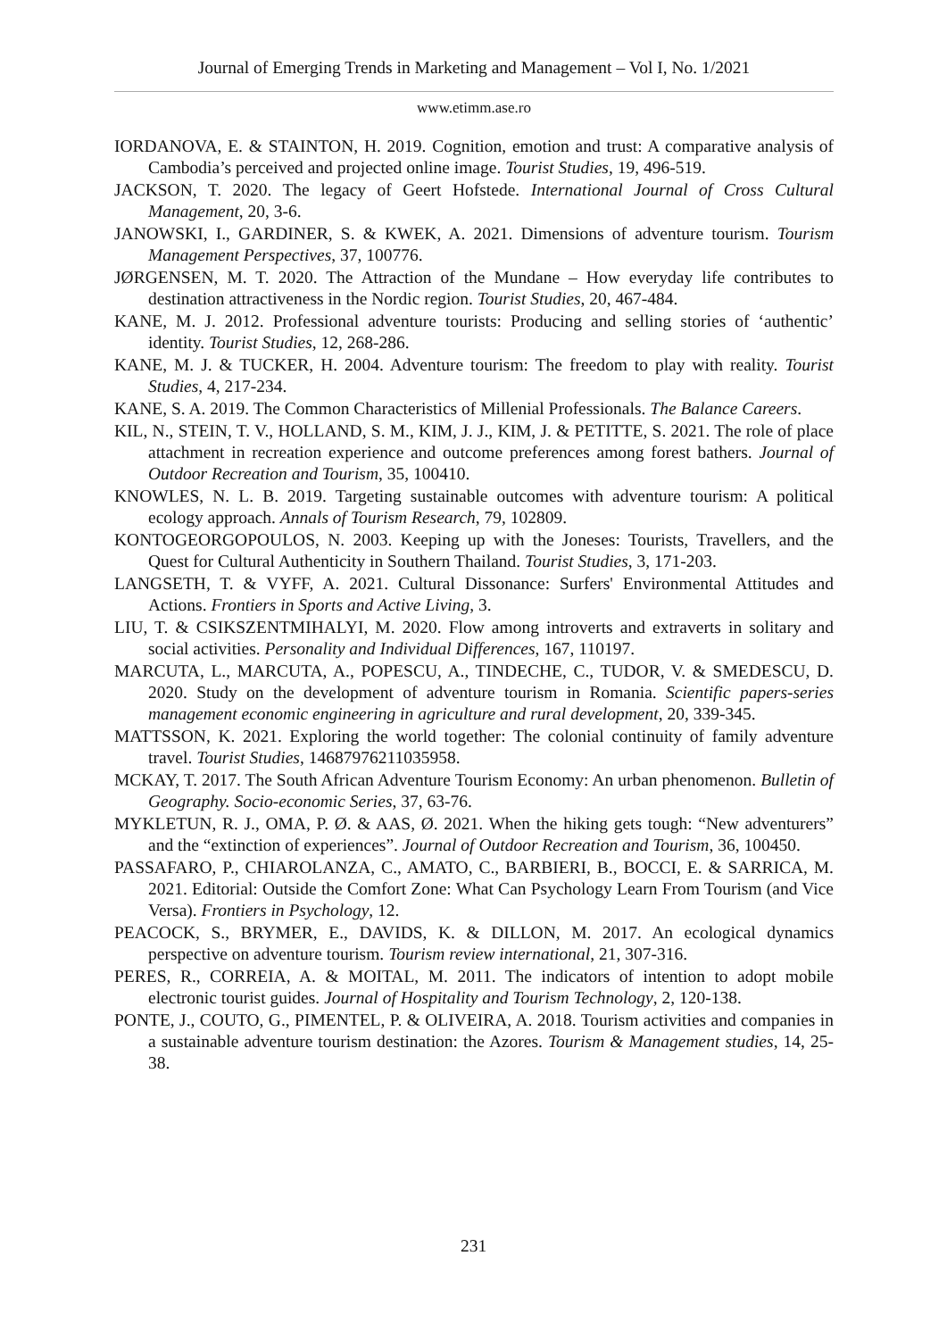Journal of Emerging Trends in Marketing and Management – Vol I, No. 1/2021
www.etimm.ase.ro
IORDANOVA, E. & STAINTON, H. 2019. Cognition, emotion and trust: A comparative analysis of Cambodia’s perceived and projected online image. Tourist Studies, 19, 496-519.
JACKSON, T. 2020. The legacy of Geert Hofstede. International Journal of Cross Cultural Management, 20, 3-6.
JANOWSKI, I., GARDINER, S. & KWEK, A. 2021. Dimensions of adventure tourism. Tourism Management Perspectives, 37, 100776.
JØRGENSEN, M. T. 2020. The Attraction of the Mundane – How everyday life contributes to destination attractiveness in the Nordic region. Tourist Studies, 20, 467-484.
KANE, M. J. 2012. Professional adventure tourists: Producing and selling stories of ‘authentic’ identity. Tourist Studies, 12, 268-286.
KANE, M. J. & TUCKER, H. 2004. Adventure tourism: The freedom to play with reality. Tourist Studies, 4, 217-234.
KANE, S. A. 2019. The Common Characteristics of Millenial Professionals. The Balance Careers.
KIL, N., STEIN, T. V., HOLLAND, S. M., KIM, J. J., KIM, J. & PETITTE, S. 2021. The role of place attachment in recreation experience and outcome preferences among forest bathers. Journal of Outdoor Recreation and Tourism, 35, 100410.
KNOWLES, N. L. B. 2019. Targeting sustainable outcomes with adventure tourism: A political ecology approach. Annals of Tourism Research, 79, 102809.
KONTOGEORGOPOULOS, N. 2003. Keeping up with the Joneses: Tourists, Travellers, and the Quest for Cultural Authenticity in Southern Thailand. Tourist Studies, 3, 171-203.
LANGSETH, T. & VYFF, A. 2021. Cultural Dissonance: Surfers' Environmental Attitudes and Actions. Frontiers in Sports and Active Living, 3.
LIU, T. & CSIKSZENTMIHALYI, M. 2020. Flow among introverts and extraverts in solitary and social activities. Personality and Individual Differences, 167, 110197.
MARCUTA, L., MARCUTA, A., POPESCU, A., TINDECHE, C., TUDOR, V. & SMEDESCU, D. 2020. Study on the development of adventure tourism in Romania. Scientific papers-series management economic engineering in agriculture and rural development, 20, 339-345.
MATTSSON, K. 2021. Exploring the world together: The colonial continuity of family adventure travel. Tourist Studies, 14687976211035958.
MCKAY, T. 2017. The South African Adventure Tourism Economy: An urban phenomenon. Bulletin of Geography. Socio-economic Series, 37, 63-76.
MYKLETUN, R. J., OMA, P. Ø. & AAS, Ø. 2021. When the hiking gets tough: “New adventurers” and the “extinction of experiences”. Journal of Outdoor Recreation and Tourism, 36, 100450.
PASSAFARO, P., CHIAROLANZA, C., AMATO, C., BARBIERI, B., BOCCI, E. & SARRICA, M. 2021. Editorial: Outside the Comfort Zone: What Can Psychology Learn From Tourism (and Vice Versa). Frontiers in Psychology, 12.
PEACOCK, S., BRYMER, E., DAVIDS, K. & DILLON, M. 2017. An ecological dynamics perspective on adventure tourism. Tourism review international, 21, 307-316.
PERES, R., CORREIA, A. & MOITAL, M. 2011. The indicators of intention to adopt mobile electronic tourist guides. Journal of Hospitality and Tourism Technology, 2, 120-138.
PONTE, J., COUTO, G., PIMENTEL, P. & OLIVEIRA, A. 2018. Tourism activities and companies in a sustainable adventure tourism destination: the Azores. Tourism & Management studies, 14, 25-38.
231